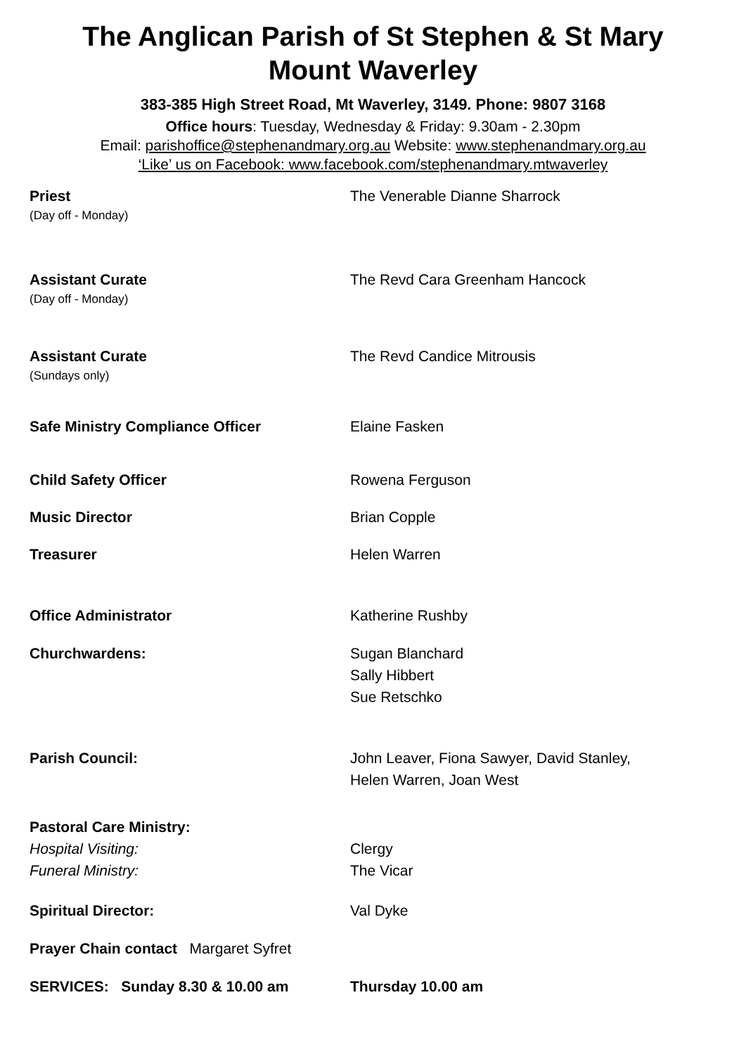The Anglican Parish of St Stephen & St Mary
Mount Waverley
383-385 High Street Road, Mt Waverley, 3149. Phone: 9807 3168
Office hours: Tuesday, Wednesday & Friday: 9.30am - 2.30pm
Email: parishoffice@stephenandmary.org.au Website: www.stephenandmary.org.au
‘Like’ us on Facebook: www.facebook.com/stephenandmary.mtwaverley
Priest The Venerable Dianne Sharrock
(Day off - Monday)
Assistant Curate The Revd Cara Greenham Hancock
(Day off - Monday)
Assistant Curate The Revd Candice Mitrousis
(Sundays only)
Safe Ministry Compliance Officer Elaine Fasken
Child Safety Officer Rowena Ferguson
Music Director Brian Copple
Treasurer Helen Warren
Office Administrator Katherine Rushby
Churchwardens: Sugan Blanchard
Sally Hibbert
Sue Retschko
Parish Council: John Leaver, Fiona Sawyer, David Stanley,
Helen Warren, Joan West
Pastoral Care Ministry:
Hospital Visiting: Clergy
Funeral Ministry: The Vicar
Spiritual Director: Val Dyke
Prayer Chain contact Margaret Syfret
SERVICES: Sunday 8.30 & 10.00 am Thursday 10.00 am